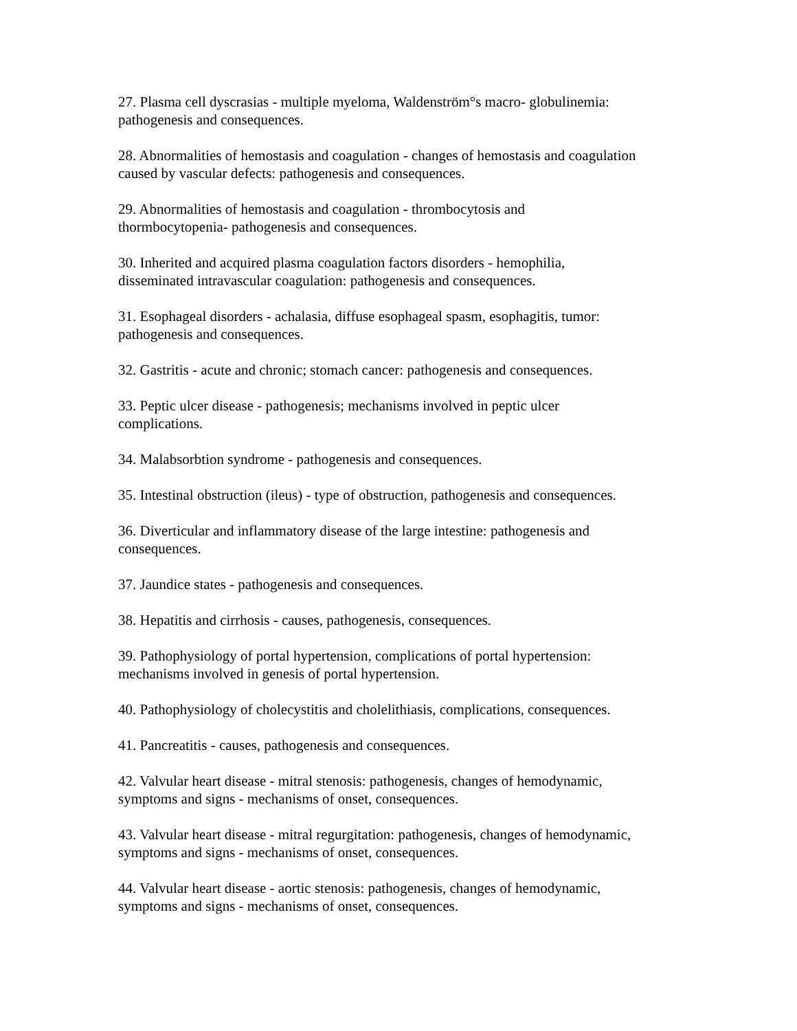27. Plasma cell dyscrasias - multiple myeloma, Waldenström°s macro- globulinemia:
pathogenesis and consequences.
28. Abnormalities of hemostasis and coagulation - changes of hemostasis and coagulation
caused by vascular defects: pathogenesis and consequences.
29. Abnormalities of hemostasis and coagulation - thrombocytosis and
thormbocytopenia- pathogenesis and consequences.
30. Inherited and acquired plasma coagulation factors disorders - hemophilia,
disseminated intravascular coagulation: pathogenesis and consequences.
31. Esophageal disorders - achalasia, diffuse esophageal spasm, esophagitis, tumor:
pathogenesis and consequences.
32. Gastritis - acute and chronic; stomach cancer: pathogenesis and consequences.
33. Peptic ulcer disease - pathogenesis; mechanisms involved in peptic ulcer
complications.
34. Malabsorbtion syndrome - pathogenesis and consequences.
35. Intestinal obstruction (ileus) - type of obstruction, pathogenesis and consequences.
36. Diverticular and inflammatory disease of the large intestine: pathogenesis and
consequences.
37. Jaundice states - pathogenesis and consequences.
38. Hepatitis and cirrhosis - causes, pathogenesis, consequences.
39. Pathophysiology of portal hypertension, complications of portal hypertension:
mechanisms involved in genesis of portal hypertension.
40. Pathophysiology of cholecystitis and cholelithiasis, complications, consequences.
41. Pancreatitis - causes, pathogenesis and consequences.
42. Valvular heart disease - mitral stenosis: pathogenesis, changes of hemodynamic,
symptoms and signs - mechanisms of onset, consequences.
43. Valvular heart disease - mitral regurgitation: pathogenesis, changes of hemodynamic,
symptoms and signs - mechanisms of onset, consequences.
44. Valvular heart disease - aortic stenosis: pathogenesis, changes of hemodynamic,
symptoms and signs - mechanisms of onset, consequences.